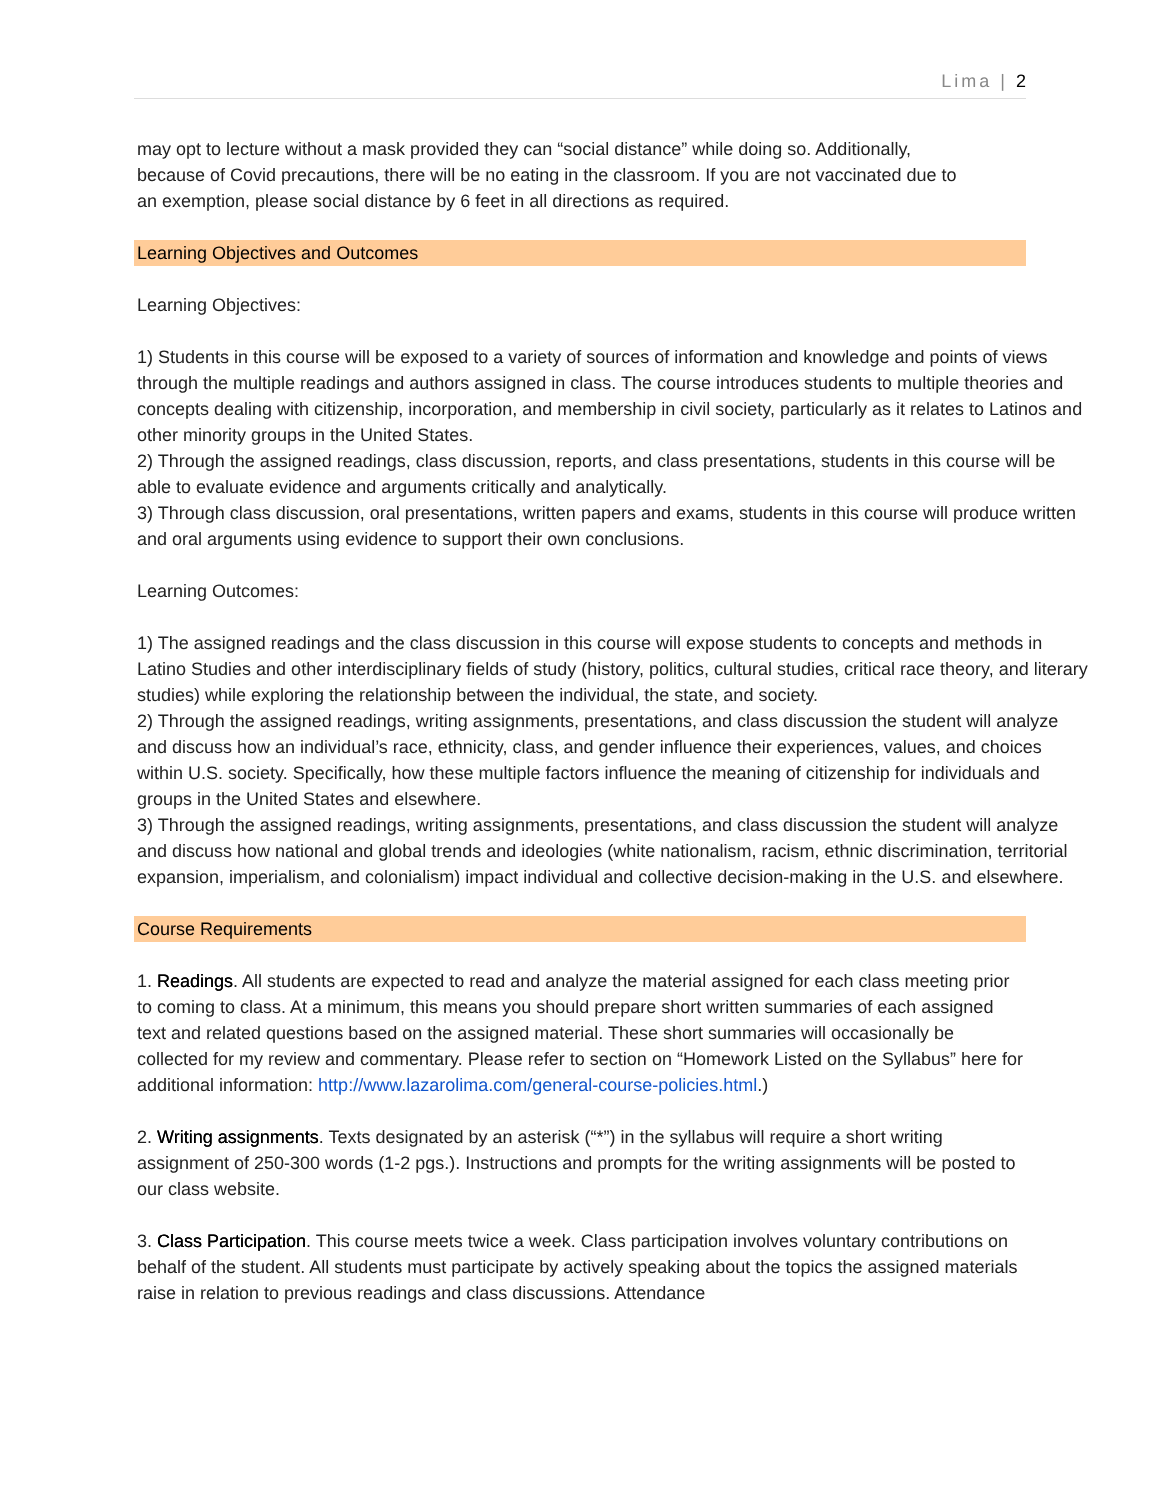Lima | 2
may opt to lecture without a mask provided they can “social distance” while doing so. Additionally,
because of Covid precautions, there will be no eating in the classroom. If you are not vaccinated due to
an exemption, please social distance by 6 feet in all directions as required.
Learning Objectives and Outcomes
Learning Objectives:
1) Students in this course will be exposed to a variety of sources of information and knowledge and points of views through the multiple readings and authors assigned in class. The course introduces students to multiple theories and concepts dealing with citizenship, incorporation, and membership in civil society, particularly as it relates to Latinos and other minority groups in the United States.
2) Through the assigned readings, class discussion, reports, and class presentations, students in this course will be able to evaluate evidence and arguments critically and analytically.
3) Through class discussion, oral presentations, written papers and exams, students in this course will produce written and oral arguments using evidence to support their own conclusions.
Learning Outcomes:
1) The assigned readings and the class discussion in this course will expose students to concepts and methods in Latino Studies and other interdisciplinary fields of study (history, politics, cultural studies, critical race theory, and literary studies) while exploring the relationship between the individual, the state, and society.
2) Through the assigned readings, writing assignments, presentations, and class discussion the student will analyze and discuss how an individual’s race, ethnicity, class, and gender influence their experiences, values, and choices within U.S. society. Specifically, how these multiple factors influence the meaning of citizenship for individuals and groups in the United States and elsewhere.
3) Through the assigned readings, writing assignments, presentations, and class discussion the student will analyze and discuss how national and global trends and ideologies (white nationalism, racism, ethnic discrimination, territorial expansion, imperialism, and colonialism) impact individual and collective decision-making in the U.S. and elsewhere.
Course Requirements
1. Readings. All students are expected to read and analyze the material assigned for each class meeting prior to coming to class. At a minimum, this means you should prepare short written summaries of each assigned text and related questions based on the assigned material. These short summaries will occasionally be collected for my review and commentary. Please refer to section on “Homework Listed on the Syllabus” here for additional information: http://www.lazarolima.com/general-course-policies.html.)
2. Writing assignments. Texts designated by an asterisk (“*”) in the syllabus will require a short writing assignment of 250-300 words (1-2 pgs.). Instructions and prompts for the writing assignments will be posted to our class website.
3. Class Participation. This course meets twice a week. Class participation involves voluntary contributions on behalf of the student. All students must participate by actively speaking about the topics the assigned materials raise in relation to previous readings and class discussions. Attendance